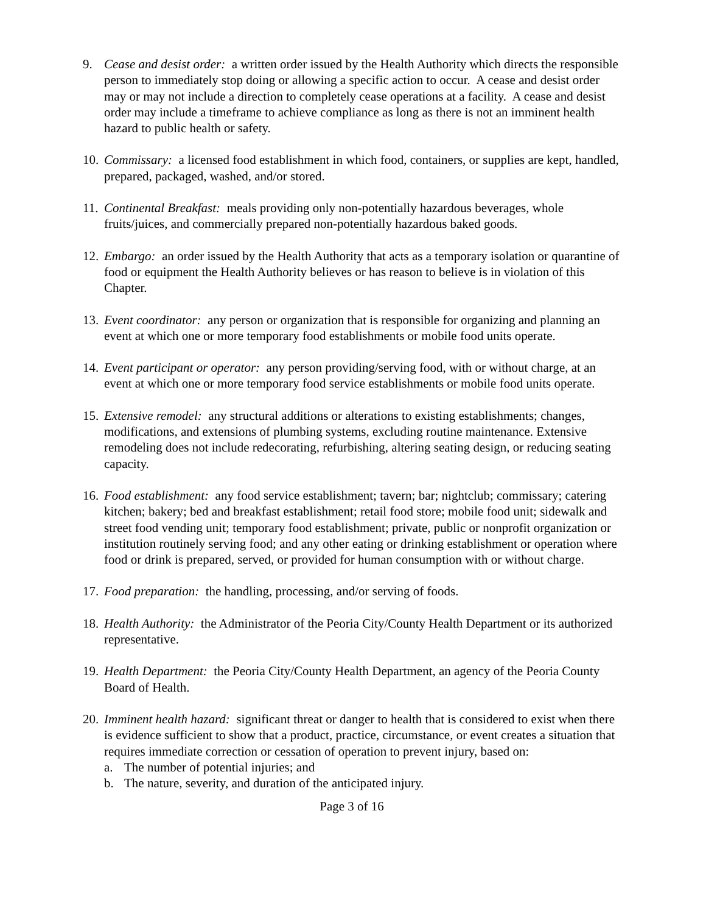9. Cease and desist order: a written order issued by the Health Authority which directs the responsible person to immediately stop doing or allowing a specific action to occur. A cease and desist order may or may not include a direction to completely cease operations at a facility. A cease and desist order may include a timeframe to achieve compliance as long as there is not an imminent health hazard to public health or safety.
10.
Commissary: a licensed food establishment in which food, containers, or supplies are kept, handled, prepared, packaged, washed, and/or stored.
11.
Continental Breakfast: meals providing only non-potentially hazardous beverages, whole fruits/juices, and commercially prepared non-potentially hazardous baked goods.
12.
Embargo: an order issued by the Health Authority that acts as a temporary isolation or quarantine of food or equipment the Health Authority believes or has reason to believe is in violation of this Chapter.
13.
Event coordinator: any person or organization that is responsible for organizing and planning an event at which one or more temporary food establishments or mobile food units operate.
14.
Event participant or operator: any person providing/serving food, with or without charge, at an event at which one or more temporary food service establishments or mobile food units operate.
15.
Extensive remodel: any structural additions or alterations to existing establishments; changes, modifications, and extensions of plumbing systems, excluding routine maintenance. Extensive remodeling does not include redecorating, refurbishing, altering seating design, or reducing seating capacity.
16.
Food establishment: any food service establishment; tavern; bar; nightclub; commissary; catering kitchen; bakery; bed and breakfast establishment; retail food store; mobile food unit; sidewalk and street food vending unit; temporary food establishment; private, public or nonprofit organization or institution routinely serving food; and any other eating or drinking establishment or operation where food or drink is prepared, served, or provided for human consumption with or without charge.
17.
Food preparation: the handling, processing, and/or serving of foods.
18.
Health Authority: the Administrator of the Peoria City/County Health Department or its authorized representative.
19.
Health Department: the Peoria City/County Health Department, an agency of the Peoria County Board of Health.
20.
Imminent health hazard: significant threat or danger to health that is considered to exist when there is evidence sufficient to show that a product, practice, circumstance, or event creates a situation that requires immediate correction or cessation of operation to prevent injury, based on:
a. The number of potential injuries; and
b. The nature, severity, and duration of the anticipated injury.
Page 3 of 16